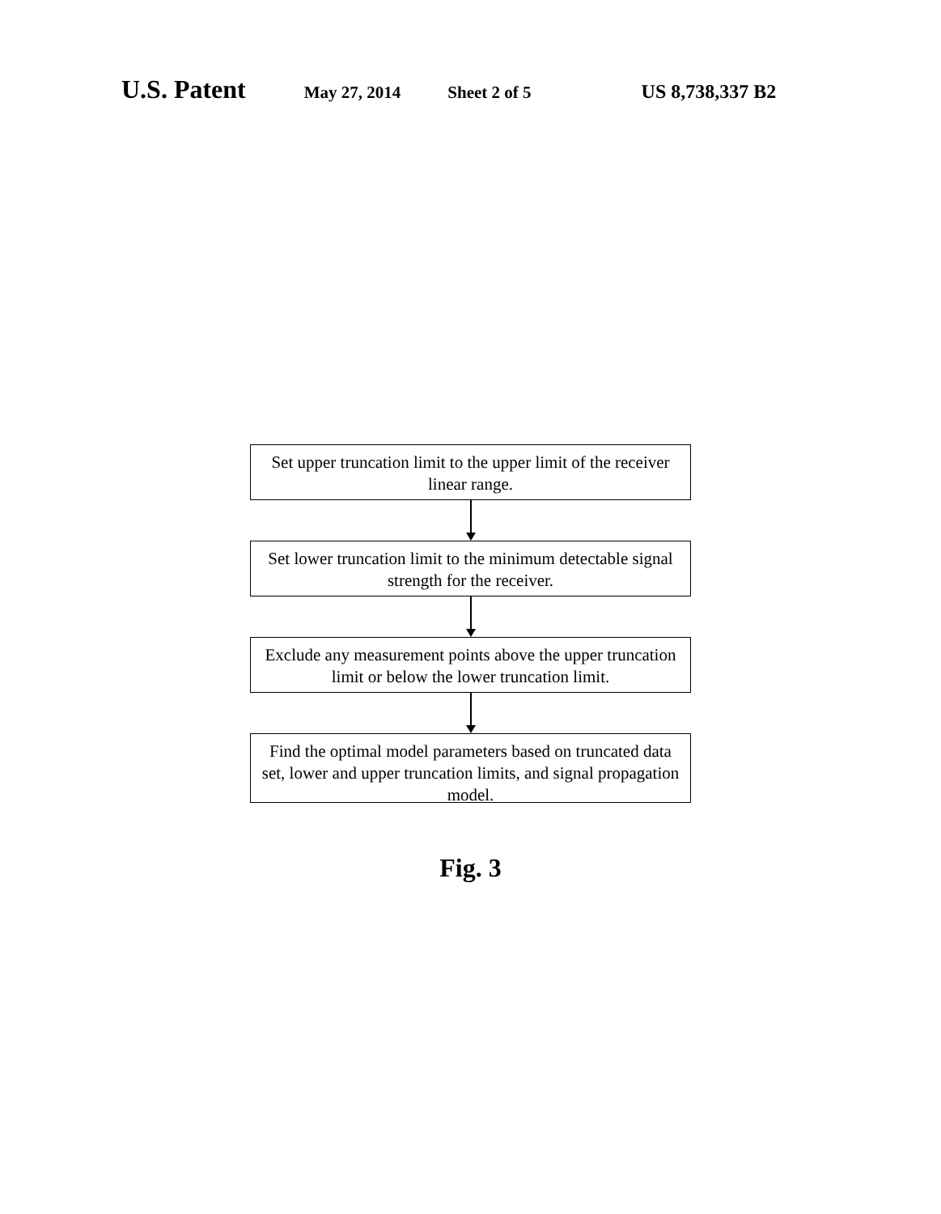U.S. Patent May 27, 2014 Sheet 2 of 5 US 8,738,337 B2
Set upper truncation limit to the upper limit of the receiver linear range.
Set lower truncation limit to the minimum detectable signal strength for the receiver.
Exclude any measurement points above the upper truncation limit or below the lower truncation limit.
Find the optimal model parameters based on truncated data set, lower and upper truncation limits, and signal propagation model.
Fig. 3